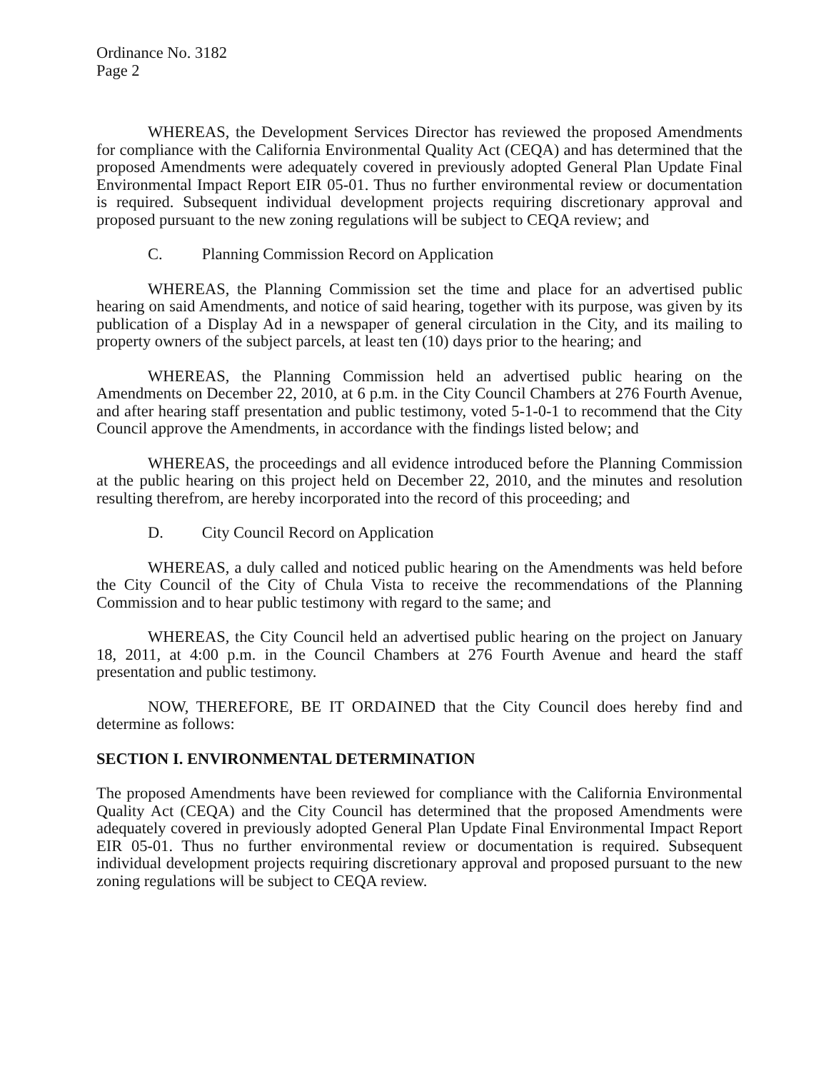Ordinance No. 3182
Page 2
WHEREAS, the Development Services Director has reviewed the proposed Amendments for compliance with the California Environmental Quality Act (CEQA) and has determined that the proposed Amendments were adequately covered in previously adopted General Plan Update Final Environmental Impact Report EIR 05-01. Thus no further environmental review or documentation is required. Subsequent individual development projects requiring discretionary approval and proposed pursuant to the new zoning regulations will be subject to CEQA review; and
C. Planning Commission Record on Application
WHEREAS, the Planning Commission set the time and place for an advertised public hearing on said Amendments, and notice of said hearing, together with its purpose, was given by its publication of a Display Ad in a newspaper of general circulation in the City, and its mailing to property owners of the subject parcels, at least ten (10) days prior to the hearing; and
WHEREAS, the Planning Commission held an advertised public hearing on the Amendments on December 22, 2010, at 6 p.m. in the City Council Chambers at 276 Fourth Avenue, and after hearing staff presentation and public testimony, voted 5-1-0-1 to recommend that the City Council approve the Amendments, in accordance with the findings listed below; and
WHEREAS, the proceedings and all evidence introduced before the Planning Commission at the public hearing on this project held on December 22, 2010, and the minutes and resolution resulting therefrom, are hereby incorporated into the record of this proceeding; and
D. City Council Record on Application
WHEREAS, a duly called and noticed public hearing on the Amendments was held before the City Council of the City of Chula Vista to receive the recommendations of the Planning Commission and to hear public testimony with regard to the same; and
WHEREAS, the City Council held an advertised public hearing on the project on January 18, 2011, at 4:00 p.m. in the Council Chambers at 276 Fourth Avenue and heard the staff presentation and public testimony.
NOW, THEREFORE, BE IT ORDAINED that the City Council does hereby find and determine as follows:
SECTION I. ENVIRONMENTAL DETERMINATION
The proposed Amendments have been reviewed for compliance with the California Environmental Quality Act (CEQA) and the City Council has determined that the proposed Amendments were adequately covered in previously adopted General Plan Update Final Environmental Impact Report EIR 05-01. Thus no further environmental review or documentation is required. Subsequent individual development projects requiring discretionary approval and proposed pursuant to the new zoning regulations will be subject to CEQA review.